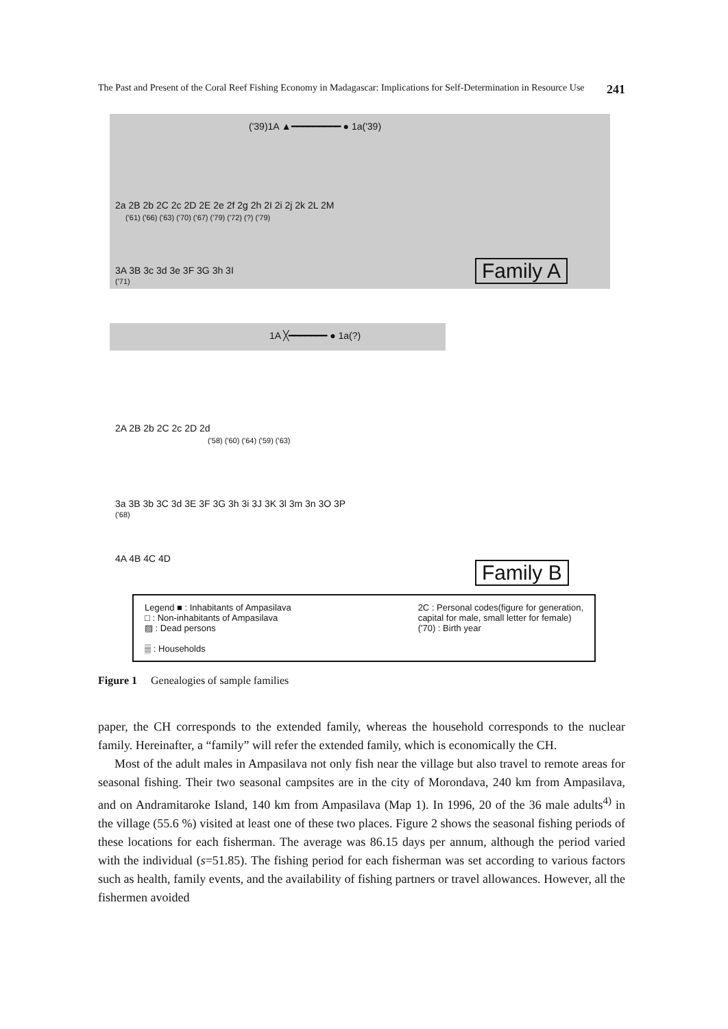The Past and Present of the Coral Reef Fishing Economy in Madagascar: Implications for Self-Determination in Resource Use 241
('39)1A ▲━━━━━━━━━ ● 1a('39)
2a 2B 2b 2C 2c 2D 2E 2e 2f 2g 2h 2I 2i 2j 2k 2L 2M
('61) ('66) ('63) ('70) ('67) ('79) ('72) (?) ('79)
3A 3B 3c 3d 3e 3F 3G 3h 3I
('71) Family A
1A ╳━━━━━━━ ● 1a(?)
2A 2B 2b 2C 2c 2D 2d
('58) ('60) ('64) ('59) ('63)
3a 3B 3b 3C 3d 3E 3F 3G 3h 3i 3J 3K 3l 3m 3n 3O 3P
('68)
4A 4B 4C 4D
Family B
Legend ■ : Inhabitants of Ampasilava
□ : Non-inhabitants of Ampasilava
▨ : Dead persons
▒ : Households
2C : Personal codes(figure for generation,
capital for male, small letter for female)
('70) : Birth year
Figure 1 Genealogies of sample families
paper, the CH corresponds to the extended family, whereas the household corresponds to the nuclear family. Hereinafter, a “family” will refer the extended family, which is economically the CH.
Most of the adult males in Ampasilava not only fish near the village but also travel to remote areas for seasonal fishing. Their two seasonal campsites are in the city of Morondava, 240 km from Ampasilava, and on Andramitaroke Island, 140 km from Ampasilava (Map 1). In 1996, 20 of the 36 male adults<sup>4)</sup> in the village (55.6 %) visited at least one of these two places. Figure 2 shows the seasonal fishing periods of these locations for each fisherman. The average was 86.15 days per annum, although the period varied with the individual (s=51.85). The fishing period for each fisherman was set according to various factors such as health, family events, and the availability of fishing partners or travel allowances. However, all the fishermen avoided